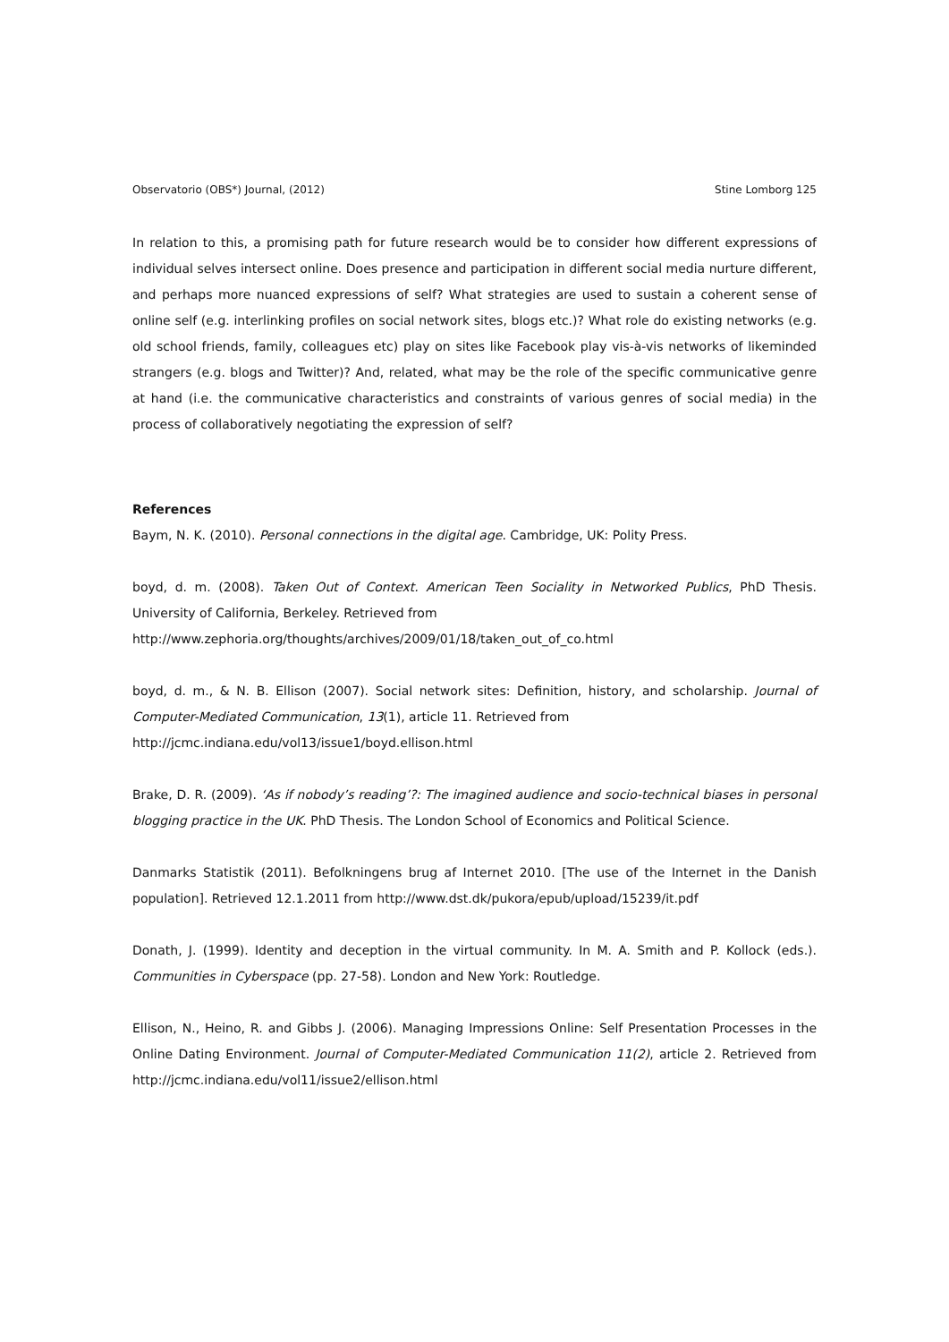Observatorio (OBS*) Journal, (2012) Stine Lomborg 125
In relation to this, a promising path for future research would be to consider how different expressions of individual selves intersect online. Does presence and participation in different social media nurture different, and perhaps more nuanced expressions of self? What strategies are used to sustain a coherent sense of online self (e.g. interlinking profiles on social network sites, blogs etc.)? What role do existing networks (e.g. old school friends, family, colleagues etc) play on sites like Facebook play vis-à-vis networks of likeminded strangers (e.g. blogs and Twitter)? And, related, what may be the role of the specific communicative genre at hand (i.e. the communicative characteristics and constraints of various genres of social media) in the process of collaboratively negotiating the expression of self?
References
Baym, N. K. (2010). Personal connections in the digital age. Cambridge, UK: Polity Press.
boyd, d. m. (2008). Taken Out of Context. American Teen Sociality in Networked Publics, PhD Thesis. University of California, Berkeley. Retrieved from
http://www.zephoria.org/thoughts/archives/2009/01/18/taken_out_of_co.html
boyd, d. m., & N. B. Ellison (2007). Social network sites: Definition, history, and scholarship. Journal of Computer-Mediated Communication, 13(1), article 11. Retrieved from
http://jcmc.indiana.edu/vol13/issue1/boyd.ellison.html
Brake, D. R. (2009). ‘As if nobody’s reading’?: The imagined audience and socio-technical biases in personal blogging practice in the UK. PhD Thesis. The London School of Economics and Political Science.
Danmarks Statistik (2011). Befolkningens brug af Internet 2010. [The use of the Internet in the Danish population]. Retrieved 12.1.2011 from http://www.dst.dk/pukora/epub/upload/15239/it.pdf
Donath, J. (1999). Identity and deception in the virtual community. In M. A. Smith and P. Kollock (eds.). Communities in Cyberspace (pp. 27-58). London and New York: Routledge.
Ellison, N., Heino, R. and Gibbs J. (2006). Managing Impressions Online: Self Presentation Processes in the Online Dating Environment. Journal of Computer-Mediated Communication 11(2), article 2. Retrieved from http://jcmc.indiana.edu/vol11/issue2/ellison.html